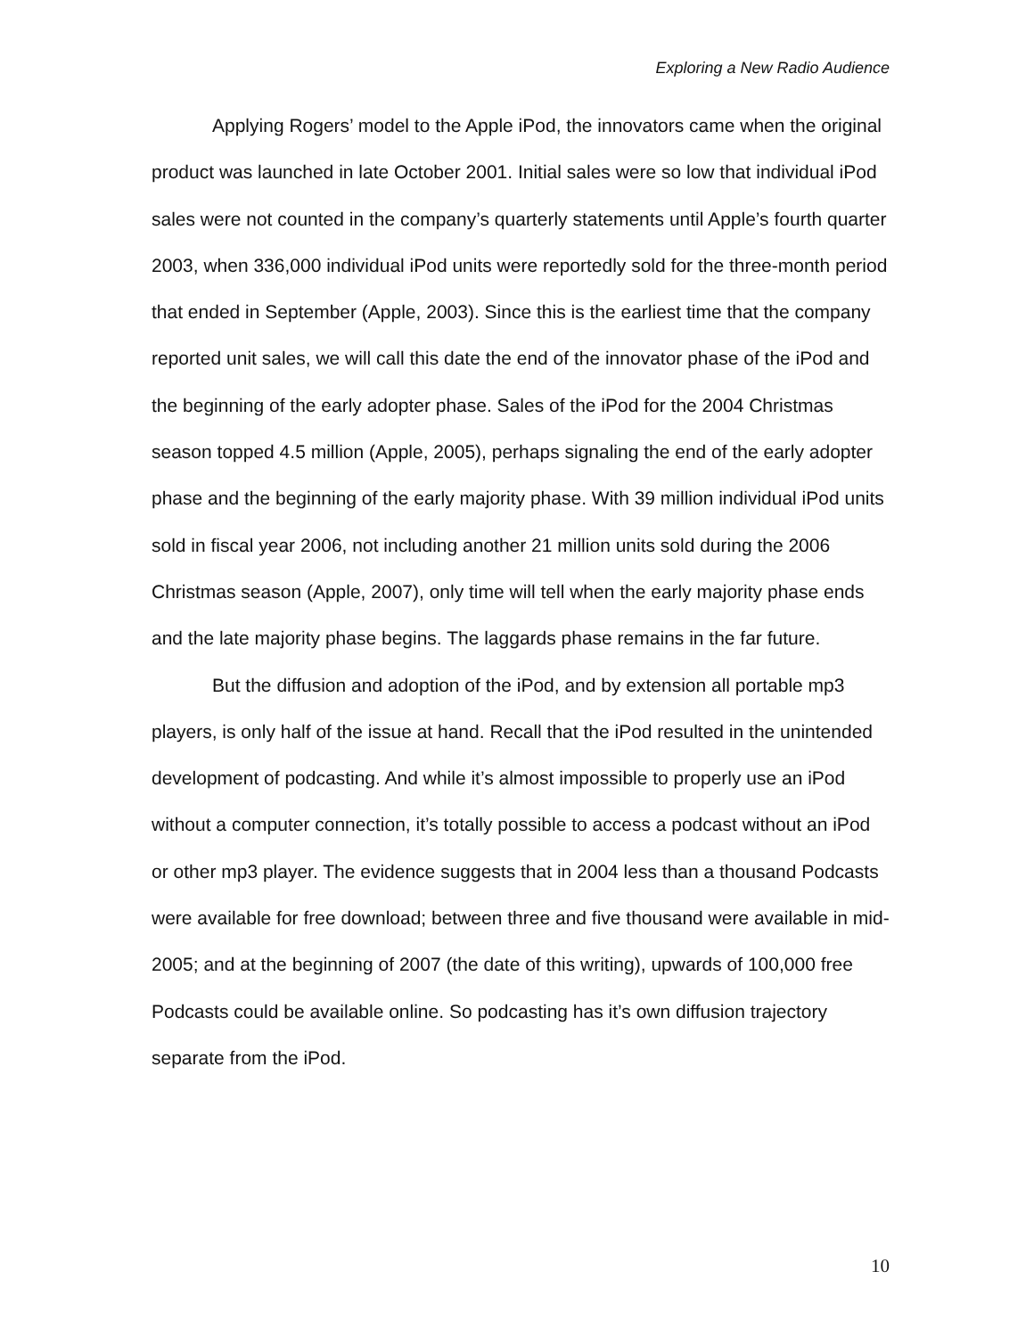Exploring a New Radio Audience
Applying Rogers’ model to the Apple iPod, the innovators came when the original product was launched in late October 2001. Initial sales were so low that individual iPod sales were not counted in the company’s quarterly statements until Apple’s fourth quarter 2003, when 336,000 individual iPod units were reportedly sold for the three-month period that ended in September (Apple, 2003). Since this is the earliest time that the company reported unit sales, we will call this date the end of the innovator phase of the iPod and the beginning of the early adopter phase. Sales of the iPod for the 2004 Christmas season topped 4.5 million (Apple, 2005), perhaps signaling the end of the early adopter phase and the beginning of the early majority phase. With 39 million individual iPod units sold in fiscal year 2006, not including another 21 million units sold during the 2006 Christmas season (Apple, 2007), only time will tell when the early majority phase ends and the late majority phase begins. The laggards phase remains in the far future.
But the diffusion and adoption of the iPod, and by extension all portable mp3 players, is only half of the issue at hand. Recall that the iPod resulted in the unintended development of podcasting. And while it’s almost impossible to properly use an iPod without a computer connection, it’s totally possible to access a podcast without an iPod or other mp3 player. The evidence suggests that in 2004 less than a thousand Podcasts were available for free download; between three and five thousand were available in mid-2005; and at the beginning of 2007 (the date of this writing), upwards of 100,000 free Podcasts could be available online. So podcasting has it’s own diffusion trajectory separate from the iPod.
10